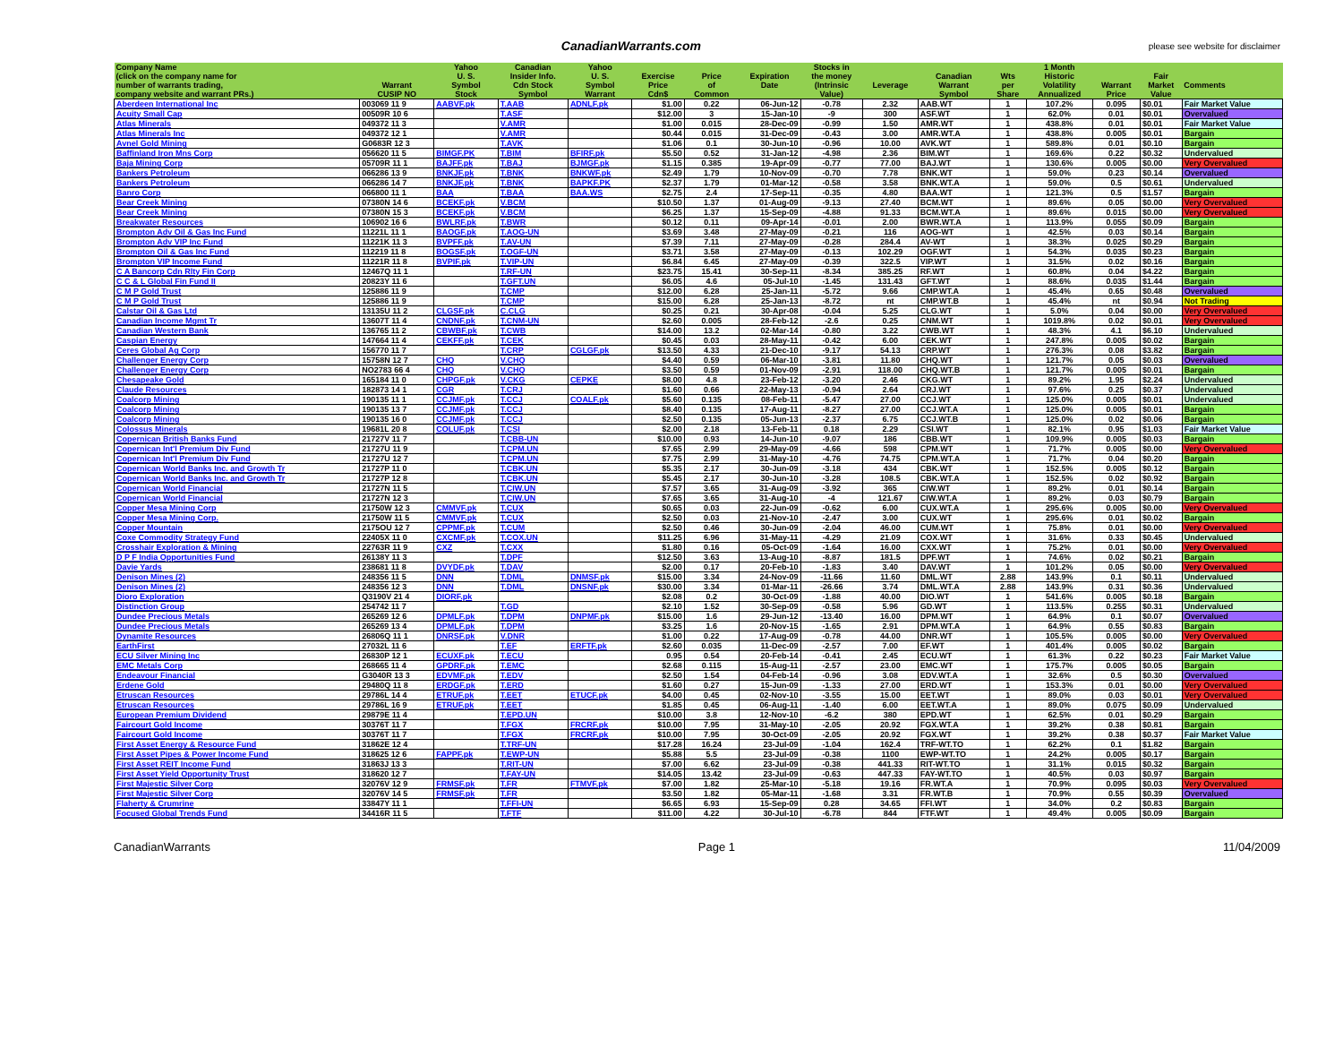CanadianWarrants.com please see website for disclaimer
| Company Name | | Yahoo | Canadian | Yahoo | | | | Stocks in | | | | 1 Month | | | |
| --- | --- | --- | --- | --- | --- | --- | --- | --- | --- | --- | --- | --- | --- | --- | --- |
| (click on the company name for | | U. S. | Insider Info. | U. S. | Exercise | Price | Expiration | the money | | Canadian | Wts | Historic | | Fair | |
| number of warrants trading, | Warrant | Symbol | Cdn Stock | Symbol | Price | of | Date | (Intrinsic | Leverage | Warrant | per | Volatility | Warrant | Market | Comments |
| company website and warrant PRs.) | CUSIP NO | Stock | Symbol | Warrant | Cdn$ | Common | | Value) | | Symbol | Share | Annualized | Price | Value | |
| Aberdeen International Inc | 003069 11 9 | AABVF.pk | T.AAB | ADNLF.pk | $1.00 | 0.22 | 06-Jun-12 | -0.78 | 2.32 | AAB.WT | 1 | 107.2% | 0.095 | $0.01 | Fair Market Value |
| Acuity Small Cap | 00509R 10 6 | | T.ASF | | $12.00 | 3 | 15-Jan-10 | -9 | 300 | ASF.WT | 1 | 62.0% | 0.01 | $0.01 | Overvalued |
| Atlas Minerals | 049372 11 3 | | V.AMR | | $1.00 | 0.015 | 28-Dec-09 | -0.99 | 1.50 | AMR.WT | 1 | 438.8% | 0.01 | $0.01 | Fair Market Value |
| Atlas Minerals Inc | 049372 12 1 | | V.AMR | | $0.44 | 0.015 | 31-Dec-09 | -0.43 | 3.00 | AMR.WT.A | 1 | 438.8% | 0.005 | $0.01 | Bargain |
| Avnel Gold Mining | G0683R 12 3 | | T.AVK | | $1.06 | 0.1 | 30-Jun-10 | -0.96 | 10.00 | AVK.WT | 1 | 589.8% | 0.01 | $0.10 | Bargain |
| Baffinland Iron Mns Corp | 056620 11 5 | BIMGF.PK | T.BIM | BFIRF.pk | $5.50 | 0.52 | 31-Jan-12 | -4.98 | 2.36 | BIM.WT | 1 | 169.6% | 0.22 | $0.32 | Undervalued |
| Baja Mining Corp | 05709R 11 1 | BAJFF.pk | T.BAJ | BJMGF.pk | $1.15 | 0.385 | 19-Apr-09 | -0.77 | 77.00 | BAJ.WT | 1 | 130.6% | 0.005 | $0.00 | Very Overvalued |
| Bankers Petroleum | 066286 13 9 | BNKJF.pk | T.BNK | BNKWF.pk | $2.49 | 1.79 | 10-Nov-09 | -0.70 | 7.78 | BNK.WT | 1 | 59.0% | 0.23 | $0.14 | Overvalued |
| Bankers Petroleum | 066286 14 7 | BNKJF.pk | T.BNK | BAPKF.PK | $2.37 | 1.79 | 01-Mar-12 | -0.58 | 3.58 | BNK.WT.A | 1 | 59.0% | 0.5 | $0.61 | Undervalued |
| Banro Corp | 066800 11 1 | BAA | T.BAA | BAA.WS | $2.75 | 2.4 | 17-Sep-11 | -0.35 | 4.80 | BAA.WT | 1 | 121.3% | 0.5 | $1.57 | Bargain |
| Bear Creek Mining | 07380N 14 6 | BCEKF.pk | V.BCM | | $10.50 | 1.37 | 01-Aug-09 | -9.13 | 27.40 | BCM.WT | 1 | 89.6% | 0.05 | $0.00 | Very Overvalued |
| Bear Creek Mining | 07380N 15 3 | BCEKF.pk | V.BCM | | $6.25 | 1.37 | 15-Sep-09 | -4.88 | 91.33 | BCM.WT.A | 1 | 89.6% | 0.015 | $0.00 | Very Overvalued |
| Breakwater Resources | 106902 16 6 | BWLRF.pk | T.BWR | | $0.12 | 0.11 | 09-Apr-14 | -0.01 | 2.00 | BWR.WT.A | 1 | 113.9% | 0.055 | $0.09 | Bargain |
| Brompton Adv Oil & Gas Inc Fund | 11221L 11 1 | BAOGF.pk | T.AOG-UN | | $3.69 | 3.48 | 27-May-09 | -0.21 | 116 | AOG-WT | 1 | 42.5% | 0.03 | $0.14 | Bargain |
| Brompton Adv VIP Inc Fund | 11221K 11 3 | BVPFF.pk | T.AV-UN | | $7.39 | 7.11 | 27-May-09 | -0.28 | 284.4 | AV-WT | 1 | 38.3% | 0.025 | $0.29 | Bargain |
| Brompton Oil & Gas Inc Fund | 112219 11 8 | BOGSF.pk | T.OGF-UN | | $3.71 | 3.58 | 27-May-09 | -0.13 | 102.29 | OGF.WT | 1 | 54.3% | 0.035 | $0.23 | Bargain |
| Brompton VIP Income Fund | 11221R 11 8 | BVPIF.pk | T.VIP-UN | | $6.84 | 6.45 | 27-May-09 | -0.39 | 322.5 | VIP.WT | 1 | 31.5% | 0.02 | $0.16 | Bargain |
| C A Bancorp Cdn Rlty Fin Corp | 12467Q 11 1 | | T.RF-UN | | $23.75 | 15.41 | 30-Sep-11 | -8.34 | 385.25 | RF.WT | 1 | 60.8% | 0.04 | $4.22 | Bargain |
| C C & L Global Fin Fund II | 20823Y 11 6 | | T.GFT.UN | | $6.05 | 4.6 | 05-Jul-10 | -1.45 | 131.43 | GFT.WT | 1 | 88.6% | 0.035 | $1.44 | Bargain |
| C M P Gold Trust | 125886 11 9 | | T.CMP | | $12.00 | 6.28 | 25-Jan-11 | -5.72 | 9.66 | CMP.WT.A | 1 | 45.4% | 0.65 | $0.48 | Overvalued |
| C M P Gold Trust | 125886 11 9 | | T.CMP | | $15.00 | 6.28 | 25-Jan-13 | -8.72 | nt | CMP.WT.B | 1 | 45.4% | nt | $0.94 | Not Trading |
| Calstar Oil & Gas Ltd | 13135U 11 2 | CLGSF.pk | C.CLG | | $0.25 | 0.21 | 30-Apr-08 | -0.04 | 5.25 | CLG.WT | 1 | 5.0% | 0.04 | $0.00 | Very Overvalued |
| Canadian Income Mgmt Tr | 13607T 11 4 | CNDNF.pk | T.CNM-UN | | $2.60 | 0.005 | 28-Feb-12 | -2.6 | 0.25 | CNM.WT | 1 | 1019.8% | 0.02 | $0.01 | Very Overvalued |
| Canadian Western Bank | 136765 11 2 | CBWBF.pk | T.CWB | | $14.00 | 13.2 | 02-Mar-14 | -0.80 | 3.22 | CWB.WT | 1 | 48.3% | 4.1 | $6.10 | Undervalued |
| Caspian Energy | 147664 11 4 | CEKFF.pk | T.CEK | | $0.45 | 0.03 | 28-May-11 | -0.42 | 6.00 | CEK.WT | 1 | 247.8% | 0.005 | $0.02 | Bargain |
| Ceres Global Ag Corp | 156770 11 7 | | T.CRP | CGLGF.pk | $13.50 | 4.33 | 21-Dec-10 | -9.17 | 54.13 | CRP.WT | 1 | 276.3% | 0.08 | $3.82 | Bargain |
| Challenger Energy Corp | 15758N 12 7 | CHQ | V.CHQ | | $4.40 | 0.59 | 06-Mar-10 | -3.81 | 11.80 | CHQ.WT | 1 | 121.7% | 0.05 | $0.03 | Overvalued |
| Challenger Energy Corp | NO2783 66 4 | CHQ | V.CHQ | | $3.50 | 0.59 | 01-Nov-09 | -2.91 | 118.00 | CHQ.WT.B | 1 | 121.7% | 0.005 | $0.01 | Bargain |
| Chesapeake Gold | 165184 11 0 | CHPGF.pk | V.CKG | CEPKE | $8.00 | 4.8 | 23-Feb-12 | -3.20 | 2.46 | CKG.WT | 1 | 89.2% | 1.95 | $2.24 | Undervalued |
| Claude Resources | 182873 14 1 | CGR | T.CRJ | | $1.60 | 0.66 | 22-May-13 | -0.94 | 2.64 | CRJ.WT | 1 | 97.6% | 0.25 | $0.37 | Undervalued |
| Coalcorp Mining | 190135 11 1 | CCJMF.pk | T.CCJ | COALF.pk | $5.60 | 0.135 | 08-Feb-11 | -5.47 | 27.00 | CCJ.WT | 1 | 125.0% | 0.005 | $0.01 | Undervalued |
| Coalcorp Mining | 190135 13 7 | CCJMF.pk | T.CCJ | | $8.40 | 0.135 | 17-Aug-11 | -8.27 | 27.00 | CCJ.WT.A | 1 | 125.0% | 0.005 | $0.01 | Bargain |
| Coalcorp Mining | 190135 16 0 | CCJMF.pk | T.CCJ | | $2.50 | 0.135 | 05-Jun-13 | -2.37 | 6.75 | CCJ.WT.B | 1 | 125.0% | 0.02 | $0.06 | Bargain |
| Colossus Minerals | 19681L 20 8 | COLUF.pk | T.CSI | | $2.00 | 2.18 | 13-Feb-11 | 0.18 | 2.29 | CSI.WT | 1 | 82.1% | 0.95 | $1.03 | Fair Market Value |
| Copernican British Banks Fund | 21727V 11 7 | | T.CBB-UN | | $10.00 | 0.93 | 14-Jun-10 | -9.07 | 186 | CBB.WT | 1 | 109.9% | 0.005 | $0.03 | Bargain |
| Copernican Int'l Premium Div Fund | 21727U 11 9 | | T.CPM.UN | | $7.65 | 2.99 | 29-May-09 | -4.66 | 598 | CPM.WT | 1 | 71.7% | 0.005 | $0.00 | Very Overvalued |
| Copernican Int'l Premium Div Fund | 21727U 12 7 | | T.CPM.UN | | $7.75 | 2.99 | 31-May-10 | -4.76 | 74.75 | CPM.WT.A | 1 | 71.7% | 0.04 | $0.20 | Bargain |
| Copernican World Banks Inc. and Growth Tr | 21727P 11 0 | | T.CBK.UN | | $5.35 | 2.17 | 30-Jun-09 | -3.18 | 434 | CBK.WT | 1 | 152.5% | 0.005 | $0.12 | Bargain |
| Copernican World Banks Inc. and Growth Tr | 21727P 12 8 | | T.CBK.UN | | $5.45 | 2.17 | 30-Jun-10 | -3.28 | 108.5 | CBK.WT.A | 1 | 152.5% | 0.02 | $0.92 | Bargain |
| Copernican World Financial | 21727N 11 5 | | T.CIW.UN | | $7.57 | 3.65 | 31-Aug-09 | -3.92 | 365 | CIW.WT | 1 | 89.2% | 0.01 | $0.14 | Bargain |
| Copernican World Financial | 21727N 12 3 | | T.CIW.UN | | $7.65 | 3.65 | 31-Aug-10 | -4 | 121.67 | CIW.WT.A | 1 | 89.2% | 0.03 | $0.79 | Bargain |
| Copper Mesa Mining Corp | 21750W 12 3 | CMMVF.pk | T.CUX | | $0.65 | 0.03 | 22-Jun-09 | -0.62 | 6.00 | CUX.WT.A | 1 | 295.6% | 0.005 | $0.00 | Very Overvalued |
| Copper Mesa Mining Corp. | 21750W 11 5 | CMMVF.pk | T.CUX | | $2.50 | 0.03 | 21-Nov-10 | -2.47 | 3.00 | CUX.WT | 1 | 295.6% | 0.01 | $0.02 | Bargain |
| Copper Mountain | 2175OU 12 7 | CPPMF.pk | T.CUM | | $2.50 | 0.46 | 30-Jun-09 | -2.04 | 46.00 | CUM.WT | 1 | 75.8% | 0.01 | $0.00 | Very Overvalued |
| Coxe Commodity Strategy Fund | 22405X 11 0 | CXCMF.pk | T.COX.UN | | $11.25 | 6.96 | 31-May-11 | -4.29 | 21.09 | COX.WT | 1 | 31.6% | 0.33 | $0.45 | Undervalued |
| Crosshair Exploration & Mining | 22763R 11 9 | CXZ | T.CXX | | $1.80 | 0.16 | 05-Oct-09 | -1.64 | 16.00 | CXX.WT | 1 | 75.2% | 0.01 | $0.00 | Very Overvalued |
| D P F India Opportunities Fund | 26138Y 11 3 | | T.DPF | | $12.50 | 3.63 | 13-Aug-10 | -8.87 | 181.5 | DPF.WT | 1 | 74.6% | 0.02 | $0.21 | Bargain |
| Davie Yards | 238681 11 8 | DVYDF.pk | T.DAV | | $2.00 | 0.17 | 20-Feb-10 | -1.83 | 3.40 | DAV.WT | 1 | 101.2% | 0.05 | $0.00 | Very Overvalued |
| Denison Mines (2) | 248356 11 5 | DNN | T.DML | DNMSF.pk | $15.00 | 3.34 | 24-Nov-09 | -11.66 | 11.60 | DML.WT | 2.88 | 143.9% | 0.1 | $0.11 | Undervalued |
| Denison Mines (2) | 248356 12 3 | DNN | T.DML | DNSNF.pk | $30.00 | 3.34 | 01-Mar-11 | -26.66 | 3.74 | DML.WT.A | 2.88 | 143.9% | 0.31 | $0.36 | Undervalued |
| Dioro Exploration | Q3190V 21 4 | DIORF.pk | | | $2.08 | 0.2 | 30-Oct-09 | -1.88 | 40.00 | DIO.WT | 1 | 541.6% | 0.005 | $0.18 | Bargain |
| Distinction Group | 254742 11 7 | | T.GD | | $2.10 | 1.52 | 30-Sep-09 | -0.58 | 5.96 | GD.WT | 1 | 113.5% | 0.255 | $0.31 | Undervalued |
| Dundee Precious Metals | 265269 12 6 | DPMLF.pk | T.DPM | DNPMF.pk | $15.00 | 1.6 | 29-Jun-12 | -13.40 | 16.00 | DPM.WT | 1 | 64.9% | 0.1 | $0.07 | Overvalued |
| Dundee Precious Metals | 265269 13 4 | DPMLF.pk | T.DPM | | $3.25 | 1.6 | 20-Nov-15 | -1.65 | 2.91 | DPM.WT.A | 1 | 64.9% | 0.55 | $0.83 | Bargain |
| Dynamite Resources | 26806Q 11 1 | DNRSF.pk | V.DNR | | $1.00 | 0.22 | 17-Aug-09 | -0.78 | 44.00 | DNR.WT | 1 | 105.5% | 0.005 | $0.00 | Very Overvalued |
| EarthFirst | 27032L 11 6 | | T.EF | ERFTF.pk | $2.60 | 0.035 | 11-Dec-09 | -2.57 | 7.00 | EF.WT | 1 | 401.4% | 0.005 | $0.02 | Bargain |
| ECU Silver Mining Inc | 26830P 12 1 | ECUXF.pk | T.ECU | | 0.95 | 0.54 | 20-Feb-14 | -0.41 | 2.45 | ECU.WT | 1 | 61.3% | 0.22 | $0.23 | Fair Market Value |
| EMC Metals Corp | 268665 11 4 | GPDRF.pk | T.EMC | | $2.68 | 0.115 | 15-Aug-11 | -2.57 | 23.00 | EMC.WT | 1 | 175.7% | 0.005 | $0.05 | Bargain |
| Endeavour Financial | G3040R 13 3 | EDVMF.pk | T.EDV | | $2.50 | 1.54 | 04-Feb-14 | -0.96 | 3.08 | EDV.WT.A | 1 | 32.6% | 0.5 | $0.30 | Overvalued |
| Erdene Gold | 29480Q 11 8 | ERDGF.pk | T.ERD | | $1.60 | 0.27 | 15-Jun-09 | -1.33 | 27.00 | ERD.WT | 1 | 153.3% | 0.01 | $0.00 | Very Overvalued |
| Etruscan Resources | 29786L 14 4 | ETRUF.pk | T.EET | ETUCF.pk | $4.00 | 0.45 | 02-Nov-10 | -3.55 | 15.00 | EET.WT | 1 | 89.0% | 0.03 | $0.01 | Very Overvalued |
| Etruscan Resources | 29786L 16 9 | ETRUF.pk | T.EET | | $1.85 | 0.45 | 06-Aug-11 | -1.40 | 6.00 | EET.WT.A | 1 | 89.0% | 0.075 | $0.09 | Undervalued |
| European Premium Dividend | 29879E 11 4 | | T.EPD.UN | | $10.00 | 3.8 | 12-Nov-10 | -6.2 | 380 | EPD.WT | 1 | 62.5% | 0.01 | $0.29 | Bargain |
| Faircourt Gold Income | 30376T 11 7 | | T.FGX | FRCRF.pk | $10.00 | 7.95 | 31-May-10 | -2.05 | 20.92 | FGX.WT.A | 1 | 39.2% | 0.38 | $0.81 | Bargain |
| Faircourt Gold Income | 30376T 11 7 | | T.FGX | FRCRF.pk | $10.00 | 7.95 | 30-Oct-09 | -2.05 | 20.92 | FGX.WT | 1 | 39.2% | 0.38 | $0.37 | Fair Market Value |
| First Asset Energy & Resource Fund | 31862E 12 4 | | T.TRF-UN | | $17.28 | 16.24 | 23-Jul-09 | -1.04 | 162.4 | TRF-WT.TO | 1 | 62.2% | 0.1 | $1.82 | Bargain |
| First Asset Pipes & Power Income Fund | 318625 12 6 | FAPPF.pk | T.EWP-UN | | $5.88 | 5.5 | 23-Jul-09 | -0.38 | 1100 | EWP-WT.TO | 1 | 24.2% | 0.005 | $0.17 | Bargain |
| First Asset REIT Income Fund | 31863J 13 3 | | T.RIT-UN | | $7.00 | 6.62 | 23-Jul-09 | -0.38 | 441.33 | RIT-WT.TO | 1 | 31.1% | 0.015 | $0.32 | Bargain |
| First Asset Yield Opportunity Trust | 318620 12 7 | | T.FAY-UN | | $14.05 | 13.42 | 23-Jul-09 | -0.63 | 447.33 | FAY-WT.TO | 1 | 40.5% | 0.03 | $0.97 | Bargain |
| First Majestic Silver Corp | 32076V 12 9 | FRMSF.pk | T.FR | FTMVF.pk | $7.00 | 1.82 | 25-Mar-10 | -5.18 | 19.16 | FR.WT.A | 1 | 70.9% | 0.095 | $0.03 | Very Overvalued |
| First Majestic Silver Corp | 32076V 14 5 | FRMSF.pk | T.FR | | $3.50 | 1.82 | 05-Mar-11 | -1.68 | 3.31 | FR.WT.B | 1 | 70.9% | 0.55 | $0.39 | Overvalued |
| Flaherty & Crumrine | 33847Y 11 1 | | T.FFI-UN | | $6.65 | 6.93 | 15-Sep-09 | 0.28 | 34.65 | FFI.WT | 1 | 34.0% | 0.2 | $0.83 | Bargain |
| Focused Global Trends Fund | 34416R 11 5 | | T.FTF | | $11.00 | 4.22 | 30-Jul-10 | -6.78 | 844 | FTF.WT | 1 | 49.4% | 0.005 | $0.09 | Bargain |
CanadianWarrants Page 1 11/04/2009